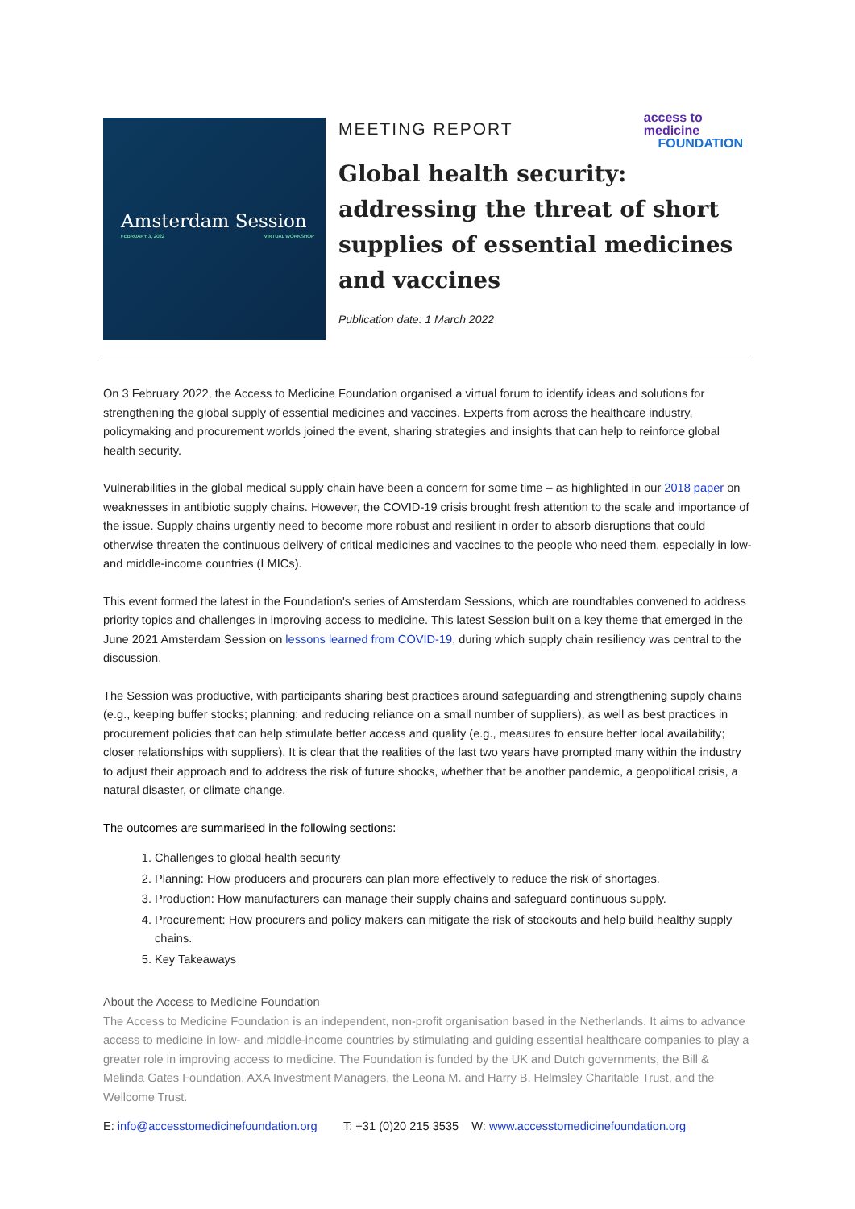Amsterdam Session
FEBRUARY 3, 2022 VIRTUAL WORKSHOP
MEETING REPORT
access to
medicine
FOUNDATION
Global health security: addressing the threat of short supplies of essential medicines and vaccines
Publication date: 1 March 2022
On 3 February 2022, the Access to Medicine Foundation organised a virtual forum to identify ideas and solutions for strengthening the global supply of essential medicines and vaccines. Experts from across the healthcare industry, policymaking and procurement worlds joined the event, sharing strategies and insights that can help to reinforce global health security.
Vulnerabilities in the global medical supply chain have been a concern for some time – as highlighted in our 2018 paper on weaknesses in antibiotic supply chains. However, the COVID-19 crisis brought fresh attention to the scale and importance of the issue. Supply chains urgently need to become more robust and resilient in order to absorb disruptions that could otherwise threaten the continuous delivery of critical medicines and vaccines to the people who need them, especially in low- and middle-income countries (LMICs).
This event formed the latest in the Foundation's series of Amsterdam Sessions, which are roundtables convened to address priority topics and challenges in improving access to medicine. This latest Session built on a key theme that emerged in the June 2021 Amsterdam Session on lessons learned from COVID-19, during which supply chain resiliency was central to the discussion.
The Session was productive, with participants sharing best practices around safeguarding and strengthening supply chains (e.g., keeping buffer stocks; planning; and reducing reliance on a small number of suppliers), as well as best practices in procurement policies that can help stimulate better access and quality (e.g., measures to ensure better local availability; closer relationships with suppliers). It is clear that the realities of the last two years have prompted many within the industry to adjust their approach and to address the risk of future shocks, whether that be another pandemic, a geopolitical crisis, a natural disaster, or climate change.
The outcomes are summarised in the following sections:
1. Challenges to global health security
2. Planning: How producers and procurers can plan more effectively to reduce the risk of shortages.
3. Production: How manufacturers can manage their supply chains and safeguard continuous supply.
4. Procurement: How procurers and policy makers can mitigate the risk of stockouts and help build healthy supply chains.
5. Key Takeaways
About the Access to Medicine Foundation
The Access to Medicine Foundation is an independent, non-profit organisation based in the Netherlands. It aims to advance access to medicine in low- and middle-income countries by stimulating and guiding essential healthcare companies to play a greater role in improving access to medicine. The Foundation is funded by the UK and Dutch governments, the Bill & Melinda Gates Foundation, AXA Investment Managers, the Leona M. and Harry B. Helmsley Charitable Trust, and the Wellcome Trust.
E: info@accesstomedicinefoundation.org T: +31 (0)20 215 3535 W: www.accesstomedicinefoundation.org